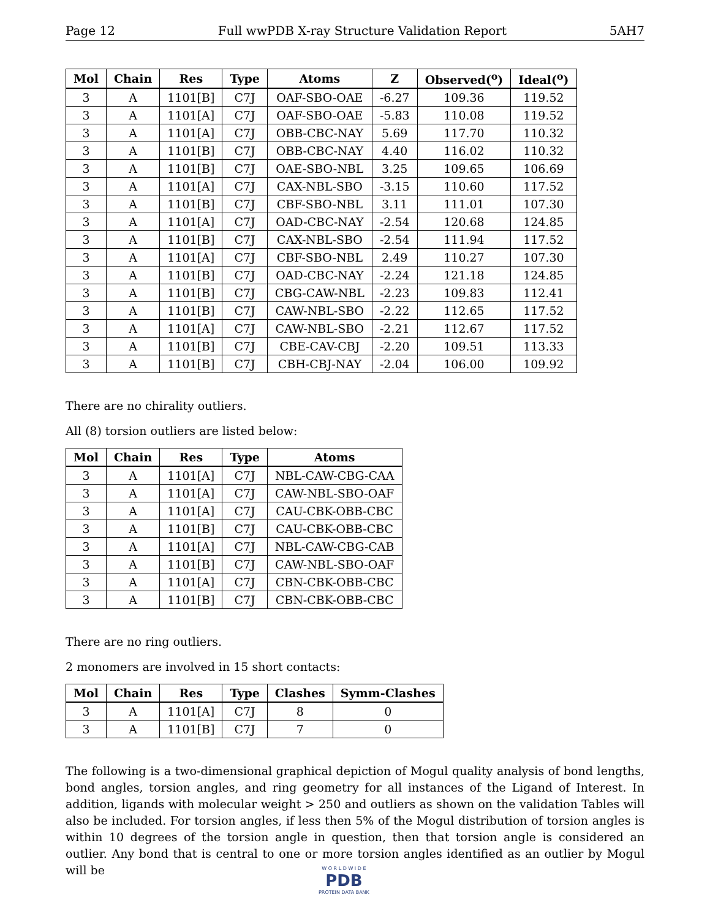Page 12 Full wwPDB X-ray Structure Validation Report 5AH7
| Mol | Chain | Res | Type | Atoms | Z | Observed(<sup>o</sup>) | Ideal(<sup>o</sup>) |
| --- | --- | --- | --- | --- | --- | --- | --- |
| 3 | A | 1101[B] | C7J | OAF-SBO-OAE | -6.27 | 109.36 | 119.52 |
| 3 | A | 1101[A] | C7J | OAF-SBO-OAE | -5.83 | 110.08 | 119.52 |
| 3 | A | 1101[A] | C7J | OBB-CBC-NAY | 5.69 | 117.70 | 110.32 |
| 3 | A | 1101[B] | C7J | OBB-CBC-NAY | 4.40 | 116.02 | 110.32 |
| 3 | A | 1101[B] | C7J | OAE-SBO-NBL | 3.25 | 109.65 | 106.69 |
| 3 | A | 1101[A] | C7J | CAX-NBL-SBO | -3.15 | 110.60 | 117.52 |
| 3 | A | 1101[B] | C7J | CBF-SBO-NBL | 3.11 | 111.01 | 107.30 |
| 3 | A | 1101[A] | C7J | OAD-CBC-NAY | -2.54 | 120.68 | 124.85 |
| 3 | A | 1101[B] | C7J | CAX-NBL-SBO | -2.54 | 111.94 | 117.52 |
| 3 | A | 1101[A] | C7J | CBF-SBO-NBL | 2.49 | 110.27 | 107.30 |
| 3 | A | 1101[B] | C7J | OAD-CBC-NAY | -2.24 | 121.18 | 124.85 |
| 3 | A | 1101[B] | C7J | CBG-CAW-NBL | -2.23 | 109.83 | 112.41 |
| 3 | A | 1101[B] | C7J | CAW-NBL-SBO | -2.22 | 112.65 | 117.52 |
| 3 | A | 1101[A] | C7J | CAW-NBL-SBO | -2.21 | 112.67 | 117.52 |
| 3 | A | 1101[B] | C7J | CBE-CAV-CBJ | -2.20 | 109.51 | 113.33 |
| 3 | A | 1101[B] | C7J | CBH-CBJ-NAY | -2.04 | 106.00 | 109.92 |
There are no chirality outliers.
All (8) torsion outliers are listed below:
| Mol | Chain | Res | Type | Atoms |
| --- | --- | --- | --- | --- |
| 3 | A | 1101[A] | C7J | NBL-CAW-CBG-CAA |
| 3 | A | 1101[A] | C7J | CAW-NBL-SBO-OAF |
| 3 | A | 1101[A] | C7J | CAU-CBK-OBB-CBC |
| 3 | A | 1101[B] | C7J | CAU-CBK-OBB-CBC |
| 3 | A | 1101[A] | C7J | NBL-CAW-CBG-CAB |
| 3 | A | 1101[B] | C7J | CAW-NBL-SBO-OAF |
| 3 | A | 1101[A] | C7J | CBN-CBK-OBB-CBC |
| 3 | A | 1101[B] | C7J | CBN-CBK-OBB-CBC |
There are no ring outliers.
2 monomers are involved in 15 short contacts:
| Mol | Chain | Res | Type | Clashes | Symm-Clashes |
| --- | --- | --- | --- | --- | --- |
| 3 | A | 1101[A] | C7J | 8 | 0 |
| 3 | A | 1101[B] | C7J | 7 | 0 |
The following is a two-dimensional graphical depiction of Mogul quality analysis of bond lengths, bond angles, torsion angles, and ring geometry for all instances of the Ligand of Interest. In addition, ligands with molecular weight > 250 and outliers as shown on the validation Tables will also be included. For torsion angles, if less then 5% of the Mogul distribution of torsion angles is within 10 degrees of the torsion angle in question, then that torsion angle is considered an outlier. Any bond that is central to one or more torsion angles identified as an outlier by Mogul will be
W O R L D W I D E
PDB
PROTEIN DATA BANK